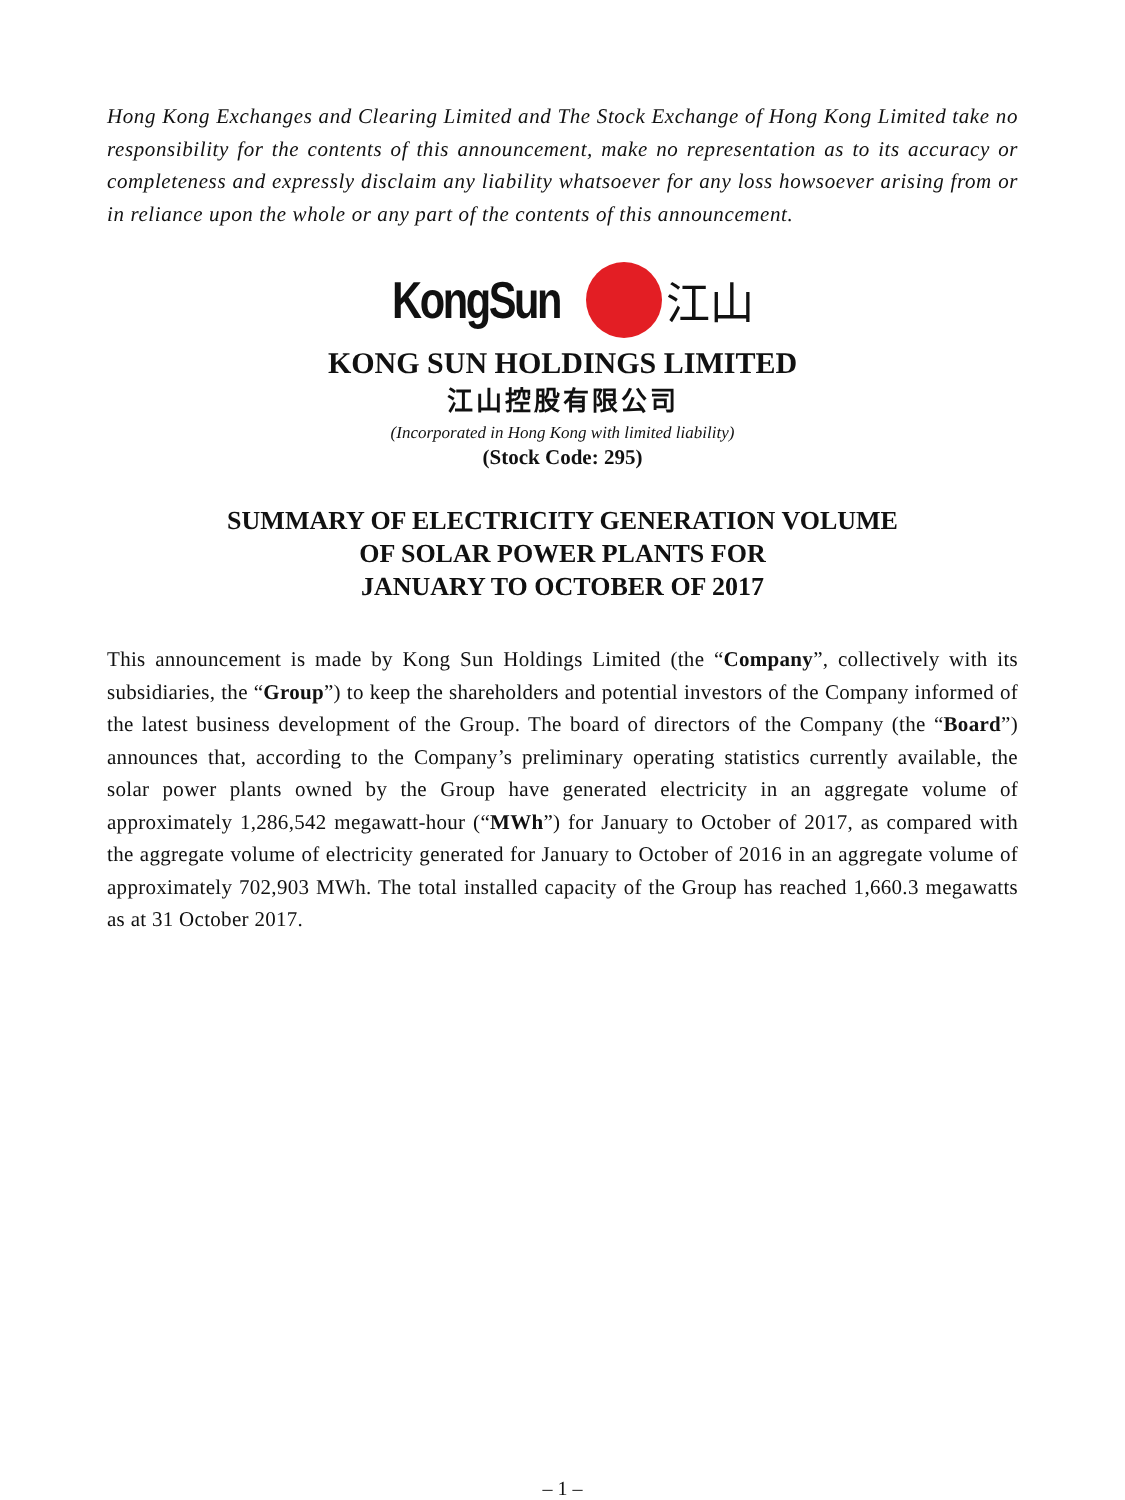Hong Kong Exchanges and Clearing Limited and The Stock Exchange of Hong Kong Limited take no responsibility for the contents of this announcement, make no representation as to its accuracy or completeness and expressly disclaim any liability whatsoever for any loss howsoever arising from or in reliance upon the whole or any part of the contents of this announcement.
KongSun 江山
KONG SUN HOLDINGS LIMITED
江山控股有限公司
(Incorporated in Hong Kong with limited liability)
(Stock Code: 295)
SUMMARY OF ELECTRICITY GENERATION VOLUME
OF SOLAR POWER PLANTS FOR
JANUARY TO OCTOBER OF 2017
This announcement is made by Kong Sun Holdings Limited (the “Company”, collectively with its subsidiaries, the “Group”) to keep the shareholders and potential investors of the Company informed of the latest business development of the Group. The board of directors of the Company (the “Board”) announces that, according to the Company’s preliminary operating statistics currently available, the solar power plants owned by the Group have generated electricity in an aggregate volume of approximately 1,286,542 megawatt-hour (“MWh”) for January to October of 2017, as compared with the aggregate volume of electricity generated for January to October of 2016 in an aggregate volume of approximately 702,903 MWh. The total installed capacity of the Group has reached 1,660.3 megawatts as at 31 October 2017.
– 1 –